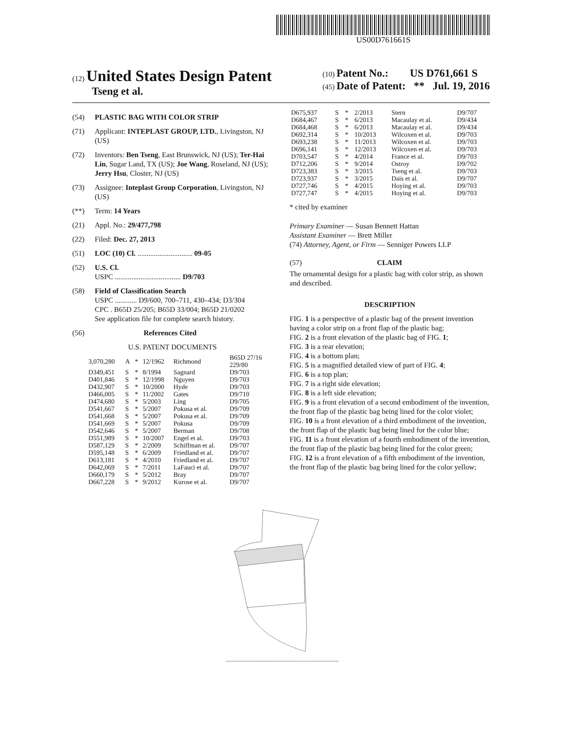US00D761661S
(12) United States Design Patent
Tseng et al.
(10) Patent No.: US D761,661 S
(45) Date of Patent: ** Jul. 19, 2016
(54) PLASTIC BAG WITH COLOR STRIP
(71) Applicant: INTEPLAST GROUP, LTD., Livingston, NJ (US)
(72) Inventors: Ben Tseng, East Brunswick, NJ (US); Ter-Hai Lin, Sugar Land, TX (US); Joe Wang, Roseland, NJ (US); Jerry Hsu, Closter, NJ (US)
(73) Assignee: Inteplast Group Corporation, Livingston, NJ (US)
(**) Term: 14 Years
(21) Appl. No.: 29/477,798
(22) Filed: Dec. 27, 2013
(51) LOC (10) Cl. .............................. 09-05
(52) U.S. Cl.
USPC .................................... D9/703
(58) Field of Classification Search
USPC ............ D9/600, 700–711, 430–434; D3/304
CPC . B65D 25/205; B65D 33/004; B65D 21/0202
See application file for complete search history.
(56) References Cited
U.S. PATENT DOCUMENTS
| 3,070,280 | A | * | 12/1962 | Richmond | B65D 27/16 229/80 |
| D349,451 | S | * | 8/1994 | Sagnard | D9/703 |
| D401,846 | S | * | 12/1998 | Nguyen | D9/703 |
| D432,907 | S | * | 10/2000 | Hyde | D9/703 |
| D466,005 | S | * | 11/2002 | Gates | D9/710 |
| D474,680 | S | * | 5/2003 | Ling | D9/705 |
| D541,667 | S | * | 5/2007 | Pokusa et al. | D9/709 |
| D541,668 | S | * | 5/2007 | Pokusa et al. | D9/709 |
| D541,669 | S | * | 5/2007 | Pokusa | D9/709 |
| D542,646 | S | * | 5/2007 | Berman | D9/708 |
| D551,989 | S | * | 10/2007 | Engel et al. | D9/703 |
| D587,129 | S | * | 2/2009 | Schiffman et al. | D9/707 |
| D595,148 | S | * | 6/2009 | Friedland et al. | D9/707 |
| D613,181 | S | * | 4/2010 | Friedland et al. | D9/707 |
| D642,069 | S | * | 7/2011 | LaFauci et al. | D9/707 |
| D660,179 | S | * | 5/2012 | Bray | D9/707 |
| D667,228 | S | * | 9/2012 | Kurose et al. | D9/707 |
| D675,937 | S | * | 2/2013 | Stern | D9/707 |
| D684,467 | S | * | 6/2013 | Macaulay et al. | D9/434 |
| D684,468 | S | * | 6/2013 | Macaulay et al. | D9/434 |
| D692,314 | S | * | 10/2013 | Wilcoxen et al. | D9/703 |
| D693,238 | S | * | 11/2013 | Wilcoxen et al. | D9/703 |
| D696,141 | S | * | 12/2013 | Wilcoxen et al. | D9/703 |
| D703,547 | S | * | 4/2014 | France et al. | D9/703 |
| D712,206 | S | * | 9/2014 | Ostroy | D9/702 |
| D723,383 | S | * | 3/2015 | Tseng et al. | D9/703 |
| D723,937 | S | * | 3/2015 | Dais et al. | D9/707 |
| D727,746 | S | * | 4/2015 | Hoying et al. | D9/703 |
| D727,747 | S | * | 4/2015 | Hoying et al. | D9/703 |
* cited by examiner
Primary Examiner — Susan Bennett Hattan
Assistant Examiner — Brett Miller
(74) Attorney, Agent, or Firm — Senniger Powers LLP
(57) CLAIM
The ornamental design for a plastic bag with color strip, as shown and described.
DESCRIPTION
FIG. 1 is a perspective of a plastic bag of the present invention having a color strip on a front flap of the plastic bag;
FIG. 2 is a front elevation of the plastic bag of FIG. 1;
FIG. 3 is a rear elevation;
FIG. 4 is a bottom plan;
FIG. 5 is a magnified detailed view of part of FIG. 4;
FIG. 6 is a top plan;
FIG. 7 is a right side elevation;
FIG. 8 is a left side elevation;
FIG. 9 is a front elevation of a second embodiment of the invention, the front flap of the plastic bag being lined for the color violet;
FIG. 10 is a front elevation of a third embodiment of the invention, the front flap of the plastic bag being lined for the color blue;
FIG. 11 is a front elevation of a fourth embodiment of the invention, the front flap of the plastic bag being lined for the color green;
FIG. 12 is a front elevation of a fifth embodiment of the invention, the front flap of the plastic bag being lined for the color yellow;